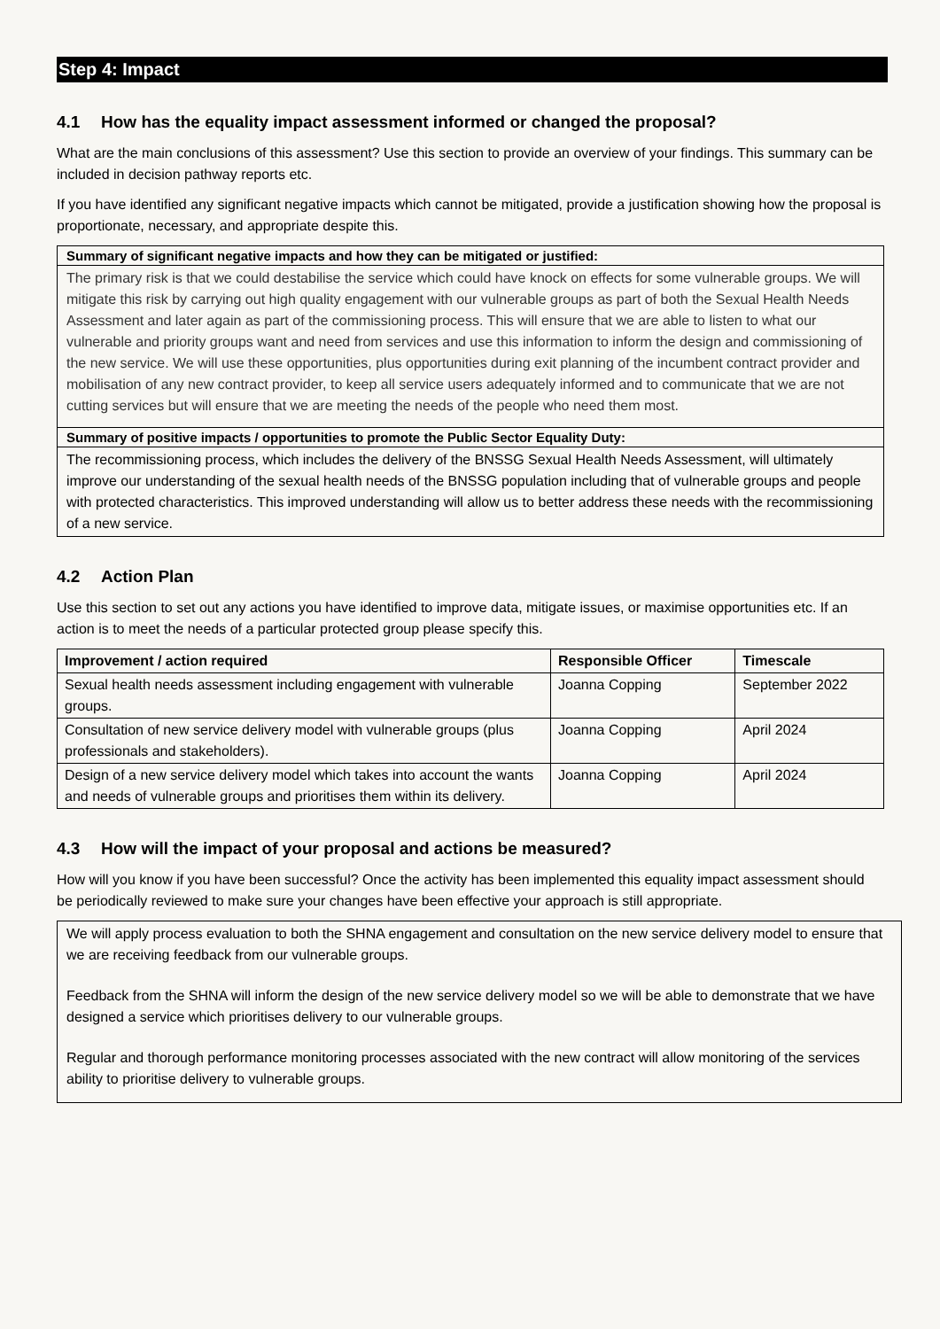Step 4: Impact
4.1 How has the equality impact assessment informed or changed the proposal?
What are the main conclusions of this assessment? Use this section to provide an overview of your findings. This summary can be included in decision pathway reports etc.
If you have identified any significant negative impacts which cannot be mitigated, provide a justification showing how the proposal is proportionate, necessary, and appropriate despite this.
Summary of significant negative impacts and how they can be mitigated or justified:
The primary risk is that we could destabilise the service which could have knock on effects for some vulnerable groups. We will mitigate this risk by carrying out high quality engagement with our vulnerable groups as part of both the Sexual Health Needs Assessment and later again as part of the commissioning process. This will ensure that we are able to listen to what our vulnerable and priority groups want and need from services and use this information to inform the design and commissioning of the new service. We will use these opportunities, plus opportunities during exit planning of the incumbent contract provider and mobilisation of any new contract provider, to keep all service users adequately informed and to communicate that we are not cutting services but will ensure that we are meeting the needs of the people who need them most.
Summary of positive impacts / opportunities to promote the Public Sector Equality Duty:
The recommissioning process, which includes the delivery of the BNSSG Sexual Health Needs Assessment, will ultimately improve our understanding of the sexual health needs of the BNSSG population including that of vulnerable groups and people with protected characteristics. This improved understanding will allow us to better address these needs with the recommissioning of a new service.
4.2 Action Plan
Use this section to set out any actions you have identified to improve data, mitigate issues, or maximise opportunities etc. If an action is to meet the needs of a particular protected group please specify this.
| Improvement / action required | Responsible Officer | Timescale |
| --- | --- | --- |
| Sexual health needs assessment including engagement with vulnerable groups. | Joanna Copping | September 2022 |
| Consultation of new service delivery model with vulnerable groups (plus professionals and stakeholders). | Joanna Copping | April 2024 |
| Design of a new service delivery model which takes into account the wants and needs of vulnerable groups and prioritises them within its delivery. | Joanna Copping | April 2024 |
4.3 How will the impact of your proposal and actions be measured?
How will you know if you have been successful? Once the activity has been implemented this equality impact assessment should be periodically reviewed to make sure your changes have been effective your approach is still appropriate.
We will apply process evaluation to both the SHNA engagement and consultation on the new service delivery model to ensure that we are receiving feedback from our vulnerable groups.
Feedback from the SHNA will inform the design of the new service delivery model so we will be able to demonstrate that we have designed a service which prioritises delivery to our vulnerable groups.
Regular and thorough performance monitoring processes associated with the new contract will allow monitoring of the services ability to prioritise delivery to vulnerable groups.